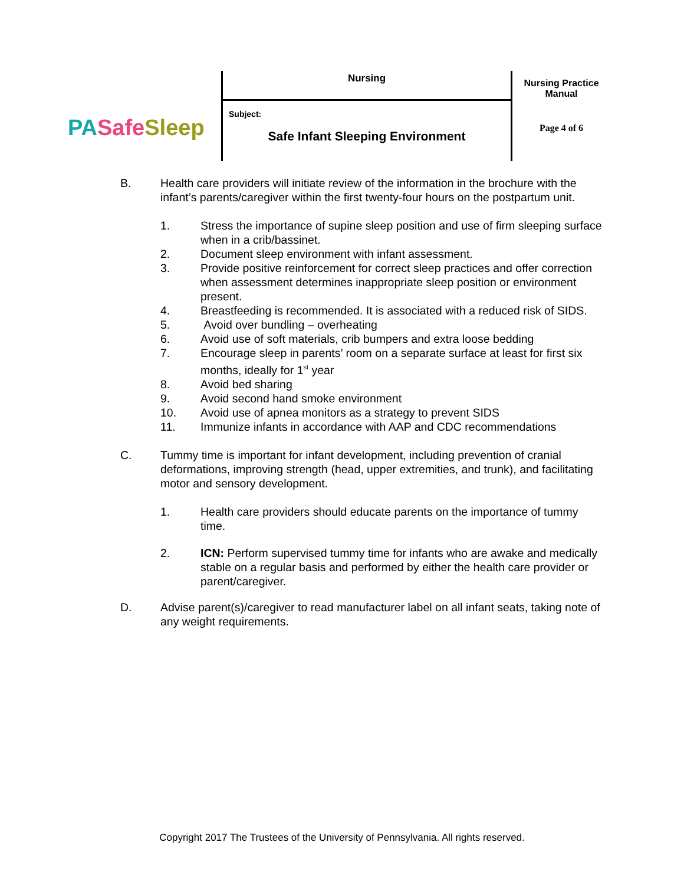| PA Safe Sleep | Nursing Subject: Safe Infant Sleeping Environment | Nursing Practice Manual Page 4 of 6 |
B. Health care providers will initiate review of the information in the brochure with the infant’s parents/caregiver within the first twenty-four hours on the postpartum unit.
1. Stress the importance of supine sleep position and use of firm sleeping surface when in a crib/bassinet.
2. Document sleep environment with infant assessment.
3. Provide positive reinforcement for correct sleep practices and offer correction when assessment determines inappropriate sleep position or environment present.
4. Breastfeeding is recommended. It is associated with a reduced risk of SIDS.
5. Avoid over bundling – overheating
6. Avoid use of soft materials, crib bumpers and extra loose bedding
7. Encourage sleep in parents’ room on a separate surface at least for first six months, ideally for 1<sup>st</sup> year
8. Avoid bed sharing
9. Avoid second hand smoke environment
10. Avoid use of apnea monitors as a strategy to prevent SIDS
11. Immunize infants in accordance with AAP and CDC recommendations
C. Tummy time is important for infant development, including prevention of cranial deformations, improving strength (head, upper extremities, and trunk), and facilitating motor and sensory development.
1. Health care providers should educate parents on the importance of tummy time.
2. ICN: Perform supervised tummy time for infants who are awake and medically stable on a regular basis and performed by either the health care provider or parent/caregiver.
D. Advise parent(s)/caregiver to read manufacturer label on all infant seats, taking note of any weight requirements.
Copyright 2017 The Trustees of the University of Pennsylvania. All rights reserved.